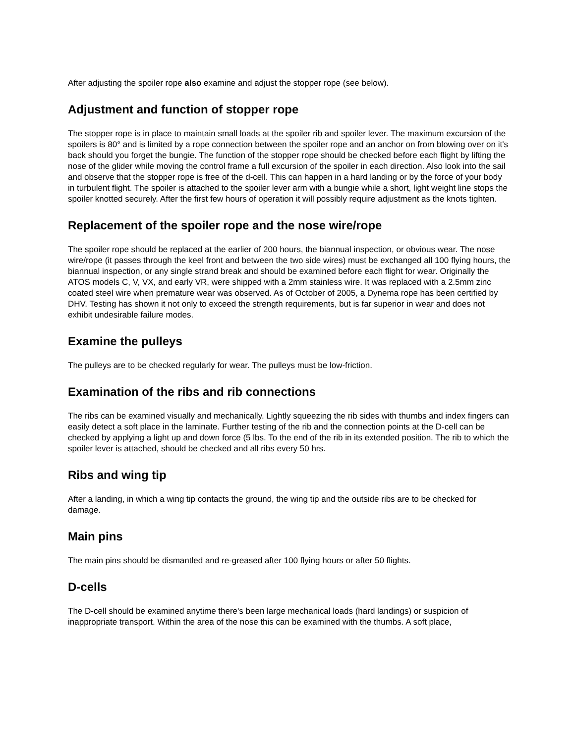After adjusting the spoiler rope also examine and adjust the stopper rope (see below).
Adjustment and function of stopper rope
The stopper rope is in place to maintain small loads at the spoiler rib and spoiler lever. The maximum excursion of the spoilers is 80° and is limited by a rope connection between the spoiler rope and an anchor on from blowing over on it's back should you forget the bungie. The function of the stopper rope should be checked before each flight by lifting the nose of the glider while moving the control frame a full excursion of the spoiler in each direction. Also look into the sail and observe that the stopper rope is free of the d-cell. This can happen in a hard landing or by the force of your body in turbulent flight. The spoiler is attached to the spoiler lever arm with a bungie while a short, light weight line stops the spoiler knotted securely. After the first few hours of operation it will possibly require adjustment as the knots tighten.
Replacement of the spoiler rope and the nose wire/rope
The spoiler rope should be replaced at the earlier of 200 hours, the biannual inspection, or obvious wear. The nose wire/rope (it passes through the keel front and between the two side wires) must be exchanged all 100 flying hours, the biannual inspection, or any single strand break and should be examined before each flight for wear. Originally the ATOS models C, V, VX, and early VR, were shipped with a 2mm stainless wire. It was replaced with a 2.5mm zinc coated steel wire when premature wear was observed. As of October of 2005, a Dynema rope has been certified by DHV. Testing has shown it not only to exceed the strength requirements, but is far superior in wear and does not exhibit undesirable failure modes.
Examine the pulleys
The pulleys are to be checked regularly for wear. The pulleys must be low-friction.
Examination of the ribs and rib connections
The ribs can be examined visually and mechanically. Lightly squeezing the rib sides with thumbs and index fingers can easily detect a soft place in the laminate. Further testing of the rib and the connection points at the D-cell can be checked by applying a light up and down force (5 lbs. To the end of the rib in its extended position. The rib to which the spoiler lever is attached, should be checked and all ribs every 50 hrs.
Ribs and wing tip
After a landing, in which a wing tip contacts the ground, the wing tip and the outside ribs are to be checked for damage.
Main pins
The main pins should be dismantled and re-greased after 100 flying hours or after 50 flights.
D-cells
The D-cell should be examined anytime there's been large mechanical loads (hard landings) or suspicion of inappropriate transport. Within the area of the nose this can be examined with the thumbs. A soft place,